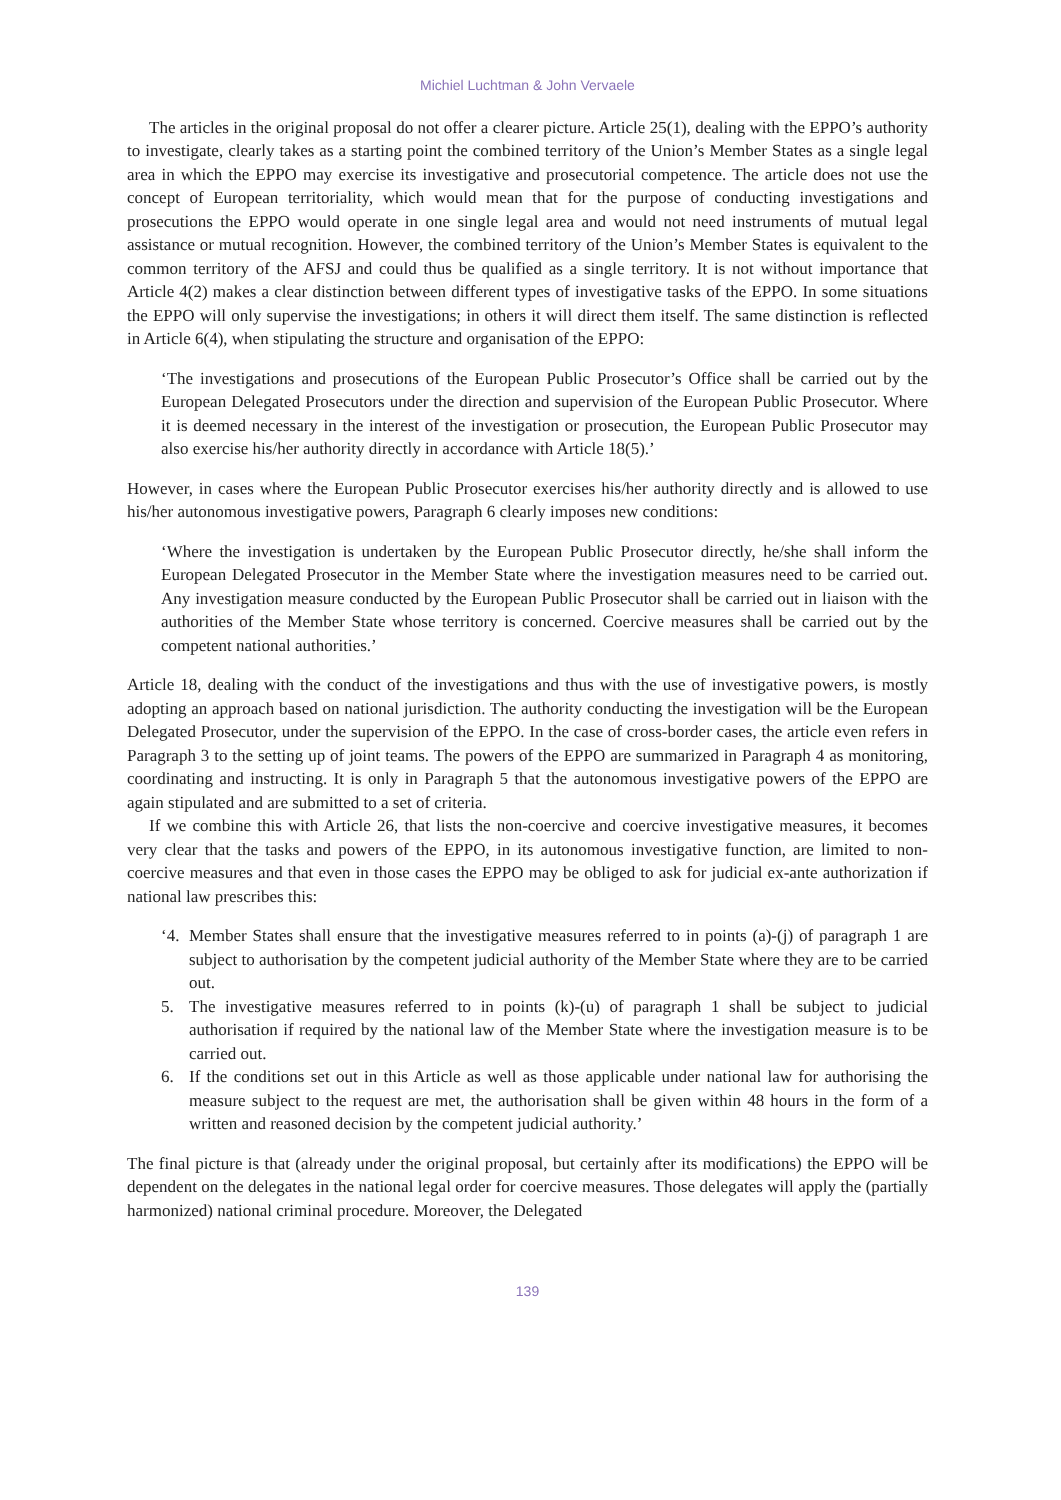Michiel Luchtman & John Vervaele
The articles in the original proposal do not offer a clearer picture. Article 25(1), dealing with the EPPO’s authority to investigate, clearly takes as a starting point the combined territory of the Union’s Member States as a single legal area in which the EPPO may exercise its investigative and prosecutorial competence. The article does not use the concept of European territoriality, which would mean that for the purpose of conducting investigations and prosecutions the EPPO would operate in one single legal area and would not need instruments of mutual legal assistance or mutual recognition. However, the combined territory of the Union’s Member States is equivalent to the common territory of the AFSJ and could thus be qualified as a single territory. It is not without importance that Article 4(2) makes a clear distinction between different types of investigative tasks of the EPPO. In some situations the EPPO will only supervise the investigations; in others it will direct them itself. The same distinction is reflected in Article 6(4), when stipulating the structure and organisation of the EPPO:
‘The investigations and prosecutions of the European Public Prosecutor’s Office shall be carried out by the European Delegated Prosecutors under the direction and supervision of the European Public Prosecutor. Where it is deemed necessary in the interest of the investigation or prosecution, the European Public Prosecutor may also exercise his/her authority directly in accordance with Article 18(5).’
However, in cases where the European Public Prosecutor exercises his/her authority directly and is allowed to use his/her autonomous investigative powers, Paragraph 6 clearly imposes new conditions:
‘Where the investigation is undertaken by the European Public Prosecutor directly, he/she shall inform the European Delegated Prosecutor in the Member State where the investigation measures need to be carried out. Any investigation measure conducted by the European Public Prosecutor shall be carried out in liaison with the authorities of the Member State whose territory is concerned. Coercive measures shall be carried out by the competent national authorities.’
Article 18, dealing with the conduct of the investigations and thus with the use of investigative powers, is mostly adopting an approach based on national jurisdiction. The authority conducting the investigation will be the European Delegated Prosecutor, under the supervision of the EPPO. In the case of cross-border cases, the article even refers in Paragraph 3 to the setting up of joint teams. The powers of the EPPO are summarized in Paragraph 4 as monitoring, coordinating and instructing. It is only in Paragraph 5 that the autonomous investigative powers of the EPPO are again stipulated and are submitted to a set of criteria.
If we combine this with Article 26, that lists the non-coercive and coercive investigative measures, it becomes very clear that the tasks and powers of the EPPO, in its autonomous investigative function, are limited to non-coercive measures and that even in those cases the EPPO may be obliged to ask for judicial ex-ante authorization if national law prescribes this:
‘4. Member States shall ensure that the investigative measures referred to in points (a)-(j) of paragraph 1 are subject to authorisation by the competent judicial authority of the Member State where they are to be carried out.
5. The investigative measures referred to in points (k)-(u) of paragraph 1 shall be subject to judicial authorisation if required by the national law of the Member State where the investigation measure is to be carried out.
6. If the conditions set out in this Article as well as those applicable under national law for authorising the measure subject to the request are met, the authorisation shall be given within 48 hours in the form of a written and reasoned decision by the competent judicial authority.’
The final picture is that (already under the original proposal, but certainly after its modifications) the EPPO will be dependent on the delegates in the national legal order for coercive measures. Those delegates will apply the (partially harmonized) national criminal procedure. Moreover, the Delegated
139